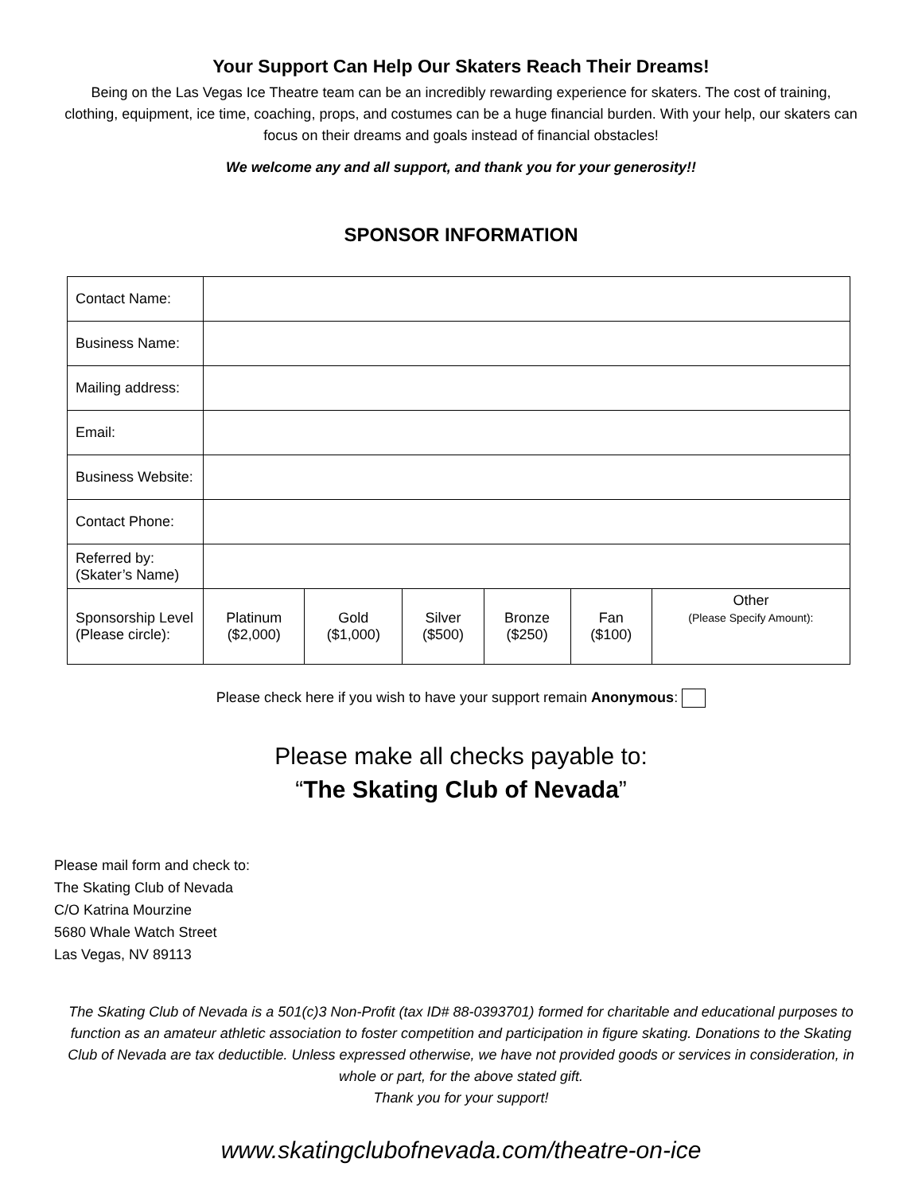Your Support Can Help Our Skaters Reach Their Dreams!
Being on the Las Vegas Ice Theatre team can be an incredibly rewarding experience for skaters. The cost of training, clothing, equipment, ice time, coaching, props, and costumes can be a huge financial burden. With your help, our skaters can focus on their dreams and goals instead of financial obstacles!
We welcome any and all support, and thank you for your generosity!!
SPONSOR INFORMATION
| Contact Name: | | | | | | |
| Business Name: | | | | | | |
| Mailing address: | | | | | | |
| Email: | | | | | | |
| Business Website: | | | | | | |
| Contact Phone: | | | | | | |
| Referred by: (Skater’s Name) | | | | | | |
| Sponsorship Level (Please circle): | Platinum ($2,000) | Gold ($1,000) | Silver ($500) | Bronze ($250) | Fan ($100) | Other (Please Specify Amount): |
Please check here if you wish to have your support remain Anonymous:
Please make all checks payable to:
“The Skating Club of Nevada”
Please mail form and check to:
The Skating Club of Nevada
C/O Katrina Mourzine
5680 Whale Watch Street
Las Vegas, NV 89113
The Skating Club of Nevada is a 501(c)3 Non-Profit (tax ID# 88-0393701) formed for charitable and educational purposes to function as an amateur athletic association to foster competition and participation in figure skating. Donations to the Skating Club of Nevada are tax deductible. Unless expressed otherwise, we have not provided goods or services in consideration, in whole or part, for the above stated gift.
Thank you for your support!
www.skatingclubofnevada.com/theatre-on-ice